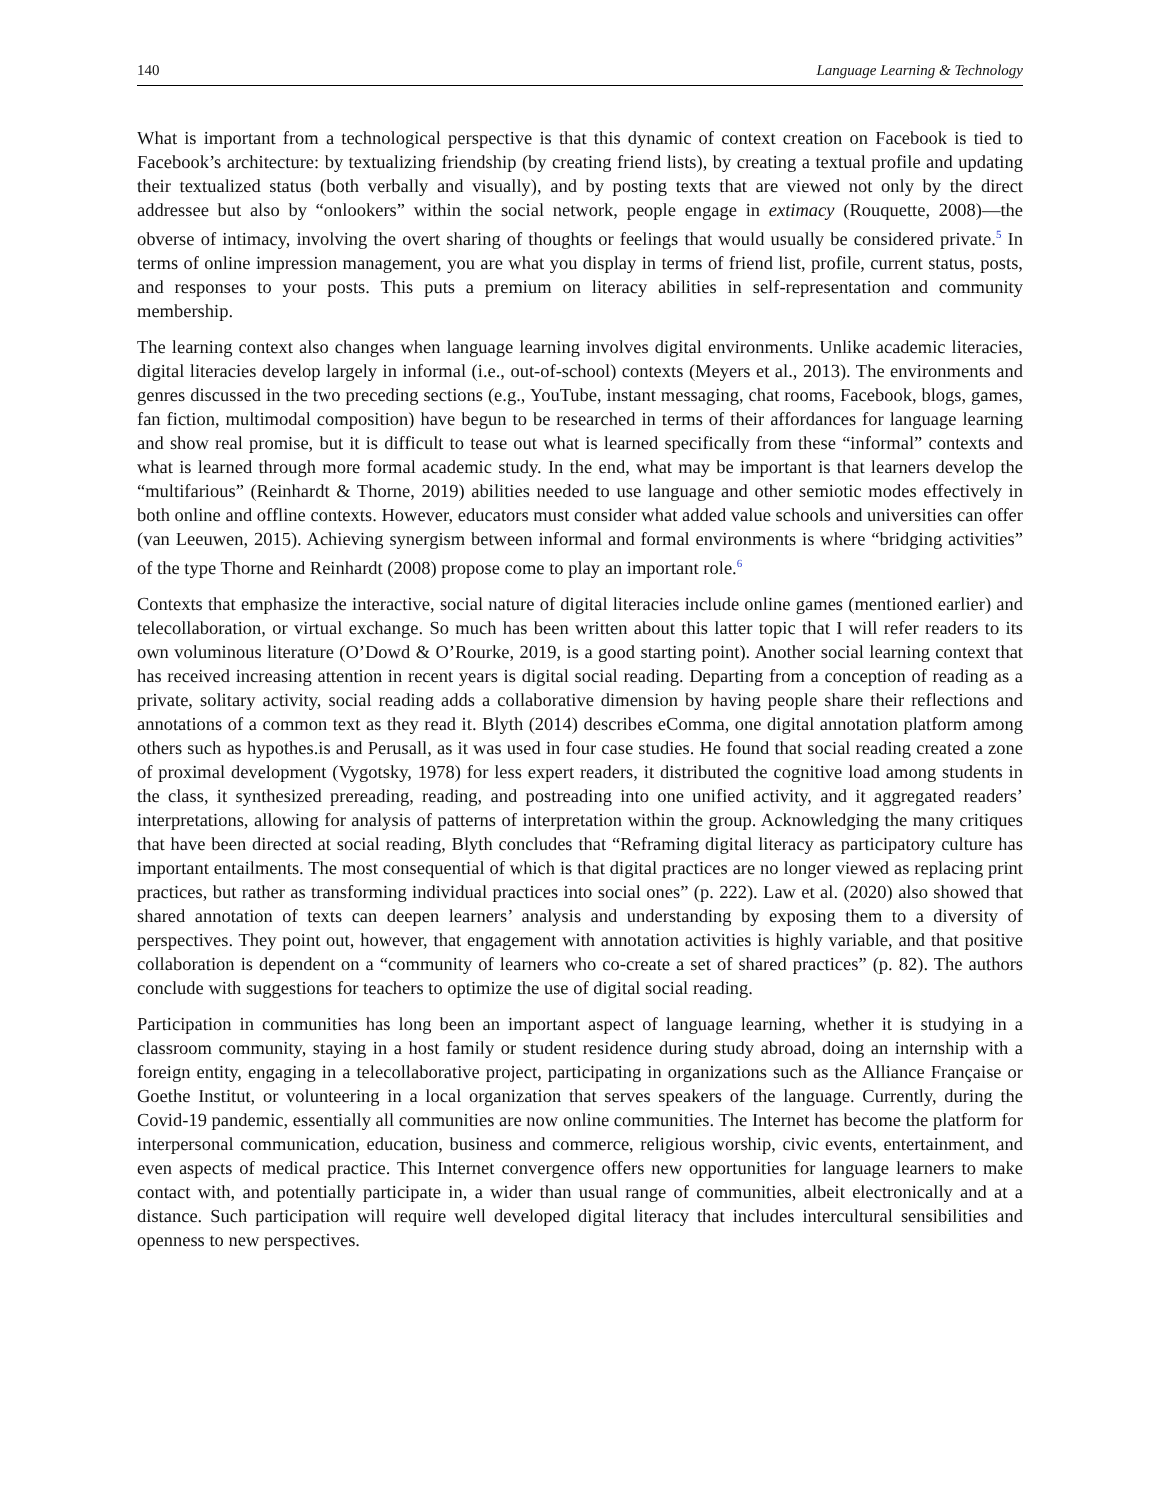140 Language Learning & Technology
What is important from a technological perspective is that this dynamic of context creation on Facebook is tied to Facebook’s architecture: by textualizing friendship (by creating friend lists), by creating a textual profile and updating their textualized status (both verbally and visually), and by posting texts that are viewed not only by the direct addressee but also by “onlookers” within the social network, people engage in extimacy (Rouquette, 2008)—the obverse of intimacy, involving the overt sharing of thoughts or feelings that would usually be considered private.<sup>5</sup> In terms of online impression management, you are what you display in terms of friend list, profile, current status, posts, and responses to your posts. This puts a premium on literacy abilities in self-representation and community membership.
The learning context also changes when language learning involves digital environments. Unlike academic literacies, digital literacies develop largely in informal (i.e., out-of-school) contexts (Meyers et al., 2013). The environments and genres discussed in the two preceding sections (e.g., YouTube, instant messaging, chat rooms, Facebook, blogs, games, fan fiction, multimodal composition) have begun to be researched in terms of their affordances for language learning and show real promise, but it is difficult to tease out what is learned specifically from these “informal” contexts and what is learned through more formal academic study. In the end, what may be important is that learners develop the “multifarious” (Reinhardt & Thorne, 2019) abilities needed to use language and other semiotic modes effectively in both online and offline contexts. However, educators must consider what added value schools and universities can offer (van Leeuwen, 2015). Achieving synergism between informal and formal environments is where “bridging activities” of the type Thorne and Reinhardt (2008) propose come to play an important role.<sup>6</sup>
Contexts that emphasize the interactive, social nature of digital literacies include online games (mentioned earlier) and telecollaboration, or virtual exchange. So much has been written about this latter topic that I will refer readers to its own voluminous literature (O’Dowd & O’Rourke, 2019, is a good starting point). Another social learning context that has received increasing attention in recent years is digital social reading. Departing from a conception of reading as a private, solitary activity, social reading adds a collaborative dimension by having people share their reflections and annotations of a common text as they read it. Blyth (2014) describes eComma, one digital annotation platform among others such as hypothes.is and Perusall, as it was used in four case studies. He found that social reading created a zone of proximal development (Vygotsky, 1978) for less expert readers, it distributed the cognitive load among students in the class, it synthesized prereading, reading, and postreading into one unified activity, and it aggregated readers’ interpretations, allowing for analysis of patterns of interpretation within the group. Acknowledging the many critiques that have been directed at social reading, Blyth concludes that “Reframing digital literacy as participatory culture has important entailments. The most consequential of which is that digital practices are no longer viewed as replacing print practices, but rather as transforming individual practices into social ones” (p. 222). Law et al. (2020) also showed that shared annotation of texts can deepen learners’ analysis and understanding by exposing them to a diversity of perspectives. They point out, however, that engagement with annotation activities is highly variable, and that positive collaboration is dependent on a “community of learners who co-create a set of shared practices” (p. 82). The authors conclude with suggestions for teachers to optimize the use of digital social reading.
Participation in communities has long been an important aspect of language learning, whether it is studying in a classroom community, staying in a host family or student residence during study abroad, doing an internship with a foreign entity, engaging in a telecollaborative project, participating in organizations such as the Alliance Française or Goethe Institut, or volunteering in a local organization that serves speakers of the language. Currently, during the Covid-19 pandemic, essentially all communities are now online communities. The Internet has become the platform for interpersonal communication, education, business and commerce, religious worship, civic events, entertainment, and even aspects of medical practice. This Internet convergence offers new opportunities for language learners to make contact with, and potentially participate in, a wider than usual range of communities, albeit electronically and at a distance. Such participation will require well developed digital literacy that includes intercultural sensibilities and openness to new perspectives.